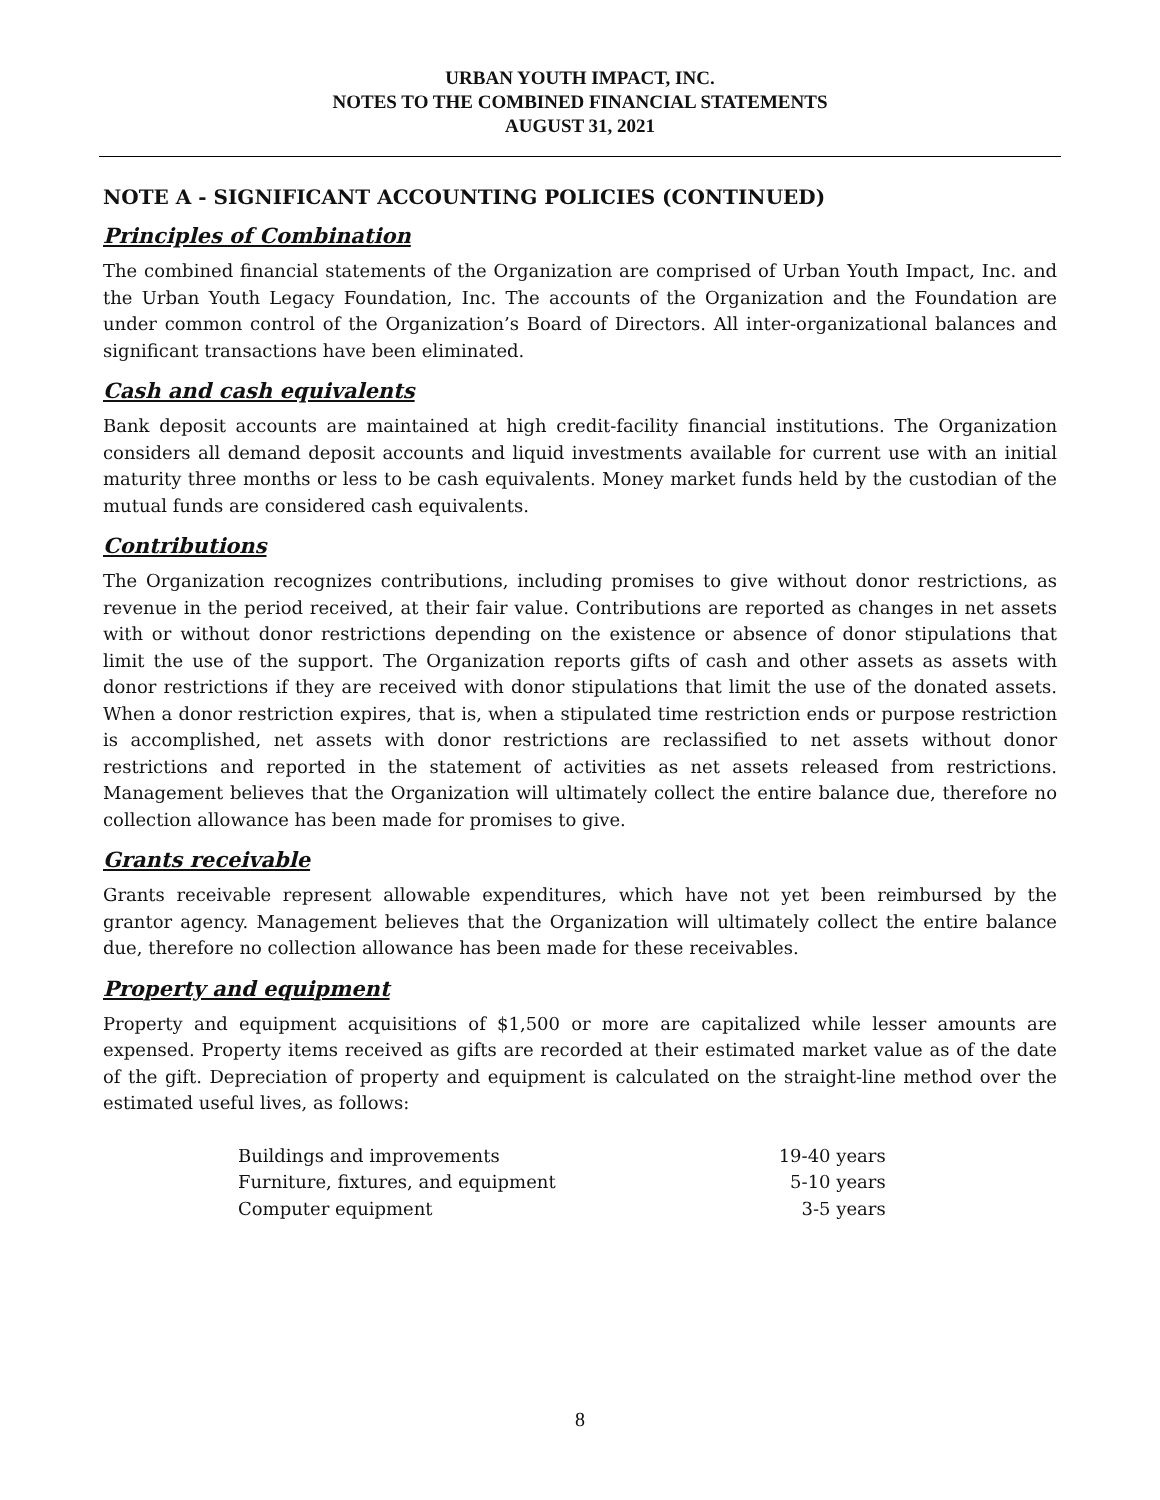URBAN YOUTH IMPACT, INC.
NOTES TO THE COMBINED FINANCIAL STATEMENTS
AUGUST 31, 2021
NOTE A - SIGNIFICANT ACCOUNTING POLICIES (CONTINUED)
Principles of Combination
The combined financial statements of the Organization are comprised of Urban Youth Impact, Inc. and the Urban Youth Legacy Foundation, Inc. The accounts of the Organization and the Foundation are under common control of the Organization’s Board of Directors. All inter-organizational balances and significant transactions have been eliminated.
Cash and cash equivalents
Bank deposit accounts are maintained at high credit-facility financial institutions. The Organization considers all demand deposit accounts and liquid investments available for current use with an initial maturity three months or less to be cash equivalents. Money market funds held by the custodian of the mutual funds are considered cash equivalents.
Contributions
The Organization recognizes contributions, including promises to give without donor restrictions, as revenue in the period received, at their fair value. Contributions are reported as changes in net assets with or without donor restrictions depending on the existence or absence of donor stipulations that limit the use of the support. The Organization reports gifts of cash and other assets as assets with donor restrictions if they are received with donor stipulations that limit the use of the donated assets. When a donor restriction expires, that is, when a stipulated time restriction ends or purpose restriction is accomplished, net assets with donor restrictions are reclassified to net assets without donor restrictions and reported in the statement of activities as net assets released from restrictions. Management believes that the Organization will ultimately collect the entire balance due, therefore no collection allowance has been made for promises to give.
Grants receivable
Grants receivable represent allowable expenditures, which have not yet been reimbursed by the grantor agency. Management believes that the Organization will ultimately collect the entire balance due, therefore no collection allowance has been made for these receivables.
Property and equipment
Property and equipment acquisitions of $1,500 or more are capitalized while lesser amounts are expensed. Property items received as gifts are recorded at their estimated market value as of the date of the gift. Depreciation of property and equipment is calculated on the straight-line method over the estimated useful lives, as follows:
| Buildings and improvements | 19-40 years |
| Furniture, fixtures, and equipment | 5-10 years |
| Computer equipment | 3-5 years |
8